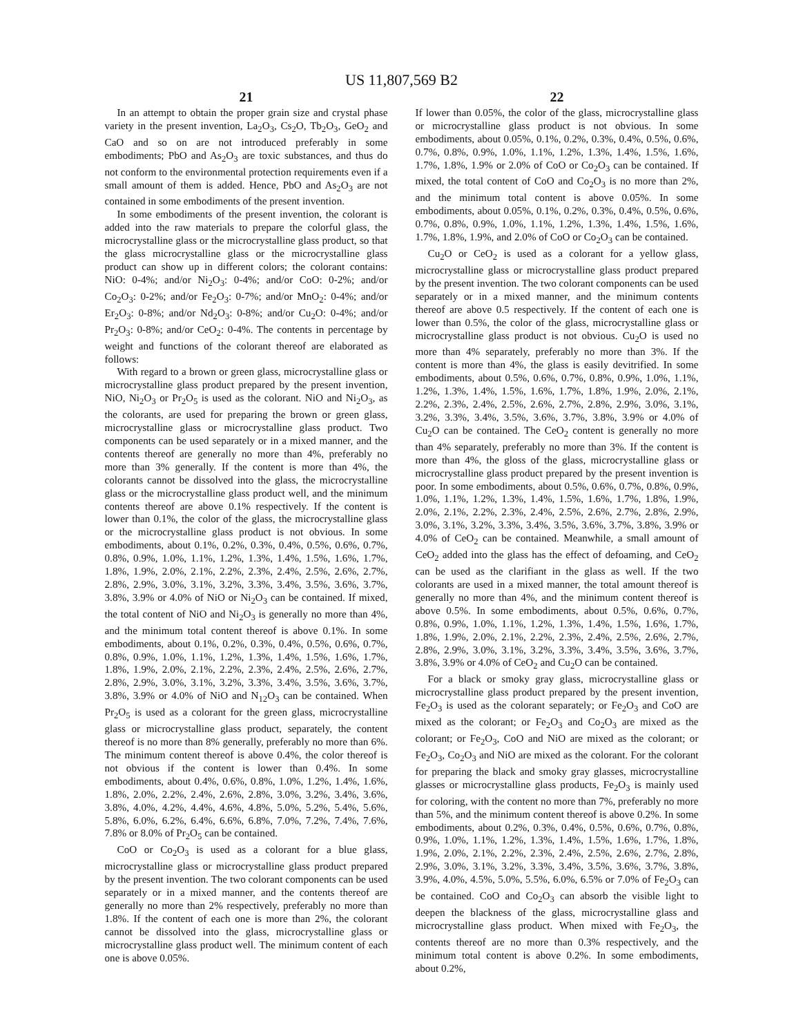US 11,807,569 B2
21
In an attempt to obtain the proper grain size and crystal phase variety in the present invention, La<sub>2</sub>O<sub>3</sub>, Cs<sub>2</sub>O, Tb<sub>2</sub>O<sub>3</sub>, GeO<sub>2</sub> and CaO and so on are not introduced preferably in some embodiments; PbO and As<sub>2</sub>O<sub>3</sub> are toxic substances, and thus do not conform to the environmental protection requirements even if a small amount of them is added. Hence, PbO and As<sub>2</sub>O<sub>3</sub> are not contained in some embodiments of the present invention.
In some embodiments of the present invention, the colorant is added into the raw materials to prepare the colorful glass, the microcrystalline glass or the microcrystalline glass product, so that the glass microcrystalline glass or the microcrystalline glass product can show up in different colors; the colorant contains: NiO: 0-4%; and/or Ni<sub>2</sub>O<sub>3</sub>: 0-4%; and/or CoO: 0-2%; and/or Co<sub>2</sub>O<sub>3</sub>: 0-2%; and/or Fe<sub>2</sub>O<sub>3</sub>: 0-7%; and/or MnO<sub>2</sub>: 0-4%; and/or Er<sub>2</sub>O<sub>3</sub>: 0-8%; and/or Nd<sub>2</sub>O<sub>3</sub>: 0-8%; and/or Cu<sub>2</sub>O: 0-4%; and/or Pr<sub>2</sub>O<sub>3</sub>: 0-8%; and/or CeO<sub>2</sub>: 0-4%. The contents in percentage by weight and functions of the colorant thereof are elaborated as follows:
With regard to a brown or green glass, microcrystalline glass or microcrystalline glass product prepared by the present invention, NiO, Ni<sub>2</sub>O<sub>3</sub> or Pr<sub>2</sub>O<sub>5</sub> is used as the colorant. NiO and Ni<sub>2</sub>O<sub>3</sub>, as the colorants, are used for preparing the brown or green glass, microcrystalline glass or microcrystalline glass product. Two components can be used separately or in a mixed manner, and the contents thereof are generally no more than 4%, preferably no more than 3% generally. If the content is more than 4%, the colorants cannot be dissolved into the glass, the microcrystalline glass or the microcrystalline glass product well, and the minimum contents thereof are above 0.1% respectively. If the content is lower than 0.1%, the color of the glass, the microcrystalline glass or the microcrystalline glass product is not obvious. In some embodiments, about 0.1%, 0.2%, 0.3%, 0.4%, 0.5%, 0.6%, 0.7%, 0.8%, 0.9%, 1.0%, 1.1%, 1.2%, 1.3%, 1.4%, 1.5%, 1.6%, 1.7%, 1.8%, 1.9%, 2.0%, 2.1%, 2.2%, 2.3%, 2.4%, 2.5%, 2.6%, 2.7%, 2.8%, 2.9%, 3.0%, 3.1%, 3.2%, 3.3%, 3.4%, 3.5%, 3.6%, 3.7%, 3.8%, 3.9% or 4.0% of NiO or Ni<sub>2</sub>O<sub>3</sub> can be contained. If mixed, the total content of NiO and Ni<sub>2</sub>O<sub>3</sub> is generally no more than 4%, and the minimum total content thereof is above 0.1%. In some embodiments, about 0.1%, 0.2%, 0.3%, 0.4%, 0.5%, 0.6%, 0.7%, 0.8%, 0.9%, 1.0%, 1.1%, 1.2%, 1.3%, 1.4%, 1.5%, 1.6%, 1.7%, 1.8%, 1.9%, 2.0%, 2.1%, 2.2%, 2.3%, 2.4%, 2.5%, 2.6%, 2.7%, 2.8%, 2.9%, 3.0%, 3.1%, 3.2%, 3.3%, 3.4%, 3.5%, 3.6%, 3.7%, 3.8%, 3.9% or 4.0% of NiO and N<sub>12</sub>O<sub>3</sub> can be contained. When Pr<sub>2</sub>O<sub>5</sub> is used as a colorant for the green glass, microcrystalline glass or microcrystalline glass product, separately, the content thereof is no more than 8% generally, preferably no more than 6%. The minimum content thereof is above 0.4%, the color thereof is not obvious if the content is lower than 0.4%. In some embodiments, about 0.4%, 0.6%, 0.8%, 1.0%, 1.2%, 1.4%, 1.6%, 1.8%, 2.0%, 2.2%, 2.4%, 2.6%, 2.8%, 3.0%, 3.2%, 3.4%, 3.6%, 3.8%, 4.0%, 4.2%, 4.4%, 4.6%, 4.8%, 5.0%, 5.2%, 5.4%, 5.6%, 5.8%, 6.0%, 6.2%, 6.4%, 6.6%, 6.8%, 7.0%, 7.2%, 7.4%, 7.6%, 7.8% or 8.0% of Pr<sub>2</sub>O<sub>5</sub> can be contained.
CoO or Co<sub>2</sub>O<sub>3</sub> is used as a colorant for a blue glass, microcrystalline glass or microcrystalline glass product prepared by the present invention. The two colorant components can be used separately or in a mixed manner, and the contents thereof are generally no more than 2% respectively, preferably no more than 1.8%. If the content of each one is more than 2%, the colorant cannot be dissolved into the glass, microcrystalline glass or microcrystalline glass product well. The minimum content of each one is above 0.05%.
22
If lower than 0.05%, the color of the glass, microcrystalline glass or microcrystalline glass product is not obvious. In some embodiments, about 0.05%, 0.1%, 0.2%, 0.3%, 0.4%, 0.5%, 0.6%, 0.7%, 0.8%, 0.9%, 1.0%, 1.1%, 1.2%, 1.3%, 1.4%, 1.5%, 1.6%, 1.7%, 1.8%, 1.9% or 2.0% of CoO or Co<sub>2</sub>O<sub>3</sub> can be contained. If mixed, the total content of CoO and Co<sub>2</sub>O<sub>3</sub> is no more than 2%, and the minimum total content is above 0.05%. In some embodiments, about 0.05%, 0.1%, 0.2%, 0.3%, 0.4%, 0.5%, 0.6%, 0.7%, 0.8%, 0.9%, 1.0%, 1.1%, 1.2%, 1.3%, 1.4%, 1.5%, 1.6%, 1.7%, 1.8%, 1.9%, and 2.0% of CoO or Co<sub>2</sub>O<sub>3</sub> can be contained.
Cu<sub>2</sub>O or CeO<sub>2</sub> is used as a colorant for a yellow glass, microcrystalline glass or microcrystalline glass product prepared by the present invention. The two colorant components can be used separately or in a mixed manner, and the minimum contents thereof are above 0.5 respectively. If the content of each one is lower than 0.5%, the color of the glass, microcrystalline glass or microcrystalline glass product is not obvious. Cu<sub>2</sub>O is used no more than 4% separately, preferably no more than 3%. If the content is more than 4%, the glass is easily devitrified. In some embodiments, about 0.5%, 0.6%, 0.7%, 0.8%, 0.9%, 1.0%, 1.1%, 1.2%, 1.3%, 1.4%, 1.5%, 1.6%, 1.7%, 1.8%, 1.9%, 2.0%, 2.1%, 2.2%, 2.3%, 2.4%, 2.5%, 2.6%, 2.7%, 2.8%, 2.9%, 3.0%, 3.1%, 3.2%, 3.3%, 3.4%, 3.5%, 3.6%, 3.7%, 3.8%, 3.9% or 4.0% of Cu<sub>2</sub>O can be contained. The CeO<sub>2</sub> content is generally no more than 4% separately, preferably no more than 3%. If the content is more than 4%, the gloss of the glass, microcrystalline glass or microcrystalline glass product prepared by the present invention is poor. In some embodiments, about 0.5%, 0.6%, 0.7%, 0.8%, 0.9%, 1.0%, 1.1%, 1.2%, 1.3%, 1.4%, 1.5%, 1.6%, 1.7%, 1.8%, 1.9%, 2.0%, 2.1%, 2.2%, 2.3%, 2.4%, 2.5%, 2.6%, 2.7%, 2.8%, 2.9%, 3.0%, 3.1%, 3.2%, 3.3%, 3.4%, 3.5%, 3.6%, 3.7%, 3.8%, 3.9% or 4.0% of CeO<sub>2</sub> can be contained. Meanwhile, a small amount of CeO<sub>2</sub> added into the glass has the effect of defoaming, and CeO<sub>2</sub> can be used as the clarifiant in the glass as well. If the two colorants are used in a mixed manner, the total amount thereof is generally no more than 4%, and the minimum content thereof is above 0.5%. In some embodiments, about 0.5%, 0.6%, 0.7%, 0.8%, 0.9%, 1.0%, 1.1%, 1.2%, 1.3%, 1.4%, 1.5%, 1.6%, 1.7%, 1.8%, 1.9%, 2.0%, 2.1%, 2.2%, 2.3%, 2.4%, 2.5%, 2.6%, 2.7%, 2.8%, 2.9%, 3.0%, 3.1%, 3.2%, 3.3%, 3.4%, 3.5%, 3.6%, 3.7%, 3.8%, 3.9% or 4.0% of CeO<sub>2</sub> and Cu<sub>2</sub>O can be contained.
For a black or smoky gray glass, microcrystalline glass or microcrystalline glass product prepared by the present invention, Fe<sub>2</sub>O<sub>3</sub> is used as the colorant separately; or Fe<sub>2</sub>O<sub>3</sub> and CoO are mixed as the colorant; or Fe<sub>2</sub>O<sub>3</sub> and Co<sub>2</sub>O<sub>3</sub> are mixed as the colorant; or Fe<sub>2</sub>O<sub>3</sub>, CoO and NiO are mixed as the colorant; or Fe<sub>2</sub>O<sub>3</sub>, Co<sub>2</sub>O<sub>3</sub> and NiO are mixed as the colorant. For the colorant for preparing the black and smoky gray glasses, microcrystalline glasses or microcrystalline glass products, Fe<sub>2</sub>O<sub>3</sub> is mainly used for coloring, with the content no more than 7%, preferably no more than 5%, and the minimum content thereof is above 0.2%. In some embodiments, about 0.2%, 0.3%, 0.4%, 0.5%, 0.6%, 0.7%, 0.8%, 0.9%, 1.0%, 1.1%, 1.2%, 1.3%, 1.4%, 1.5%, 1.6%, 1.7%, 1.8%, 1.9%, 2.0%, 2.1%, 2.2%, 2.3%, 2.4%, 2.5%, 2.6%, 2.7%, 2.8%, 2.9%, 3.0%, 3.1%, 3.2%, 3.3%, 3.4%, 3.5%, 3.6%, 3.7%, 3.8%, 3.9%, 4.0%, 4.5%, 5.0%, 5.5%, 6.0%, 6.5% or 7.0% of Fe<sub>2</sub>O<sub>3</sub> can be contained. CoO and Co<sub>2</sub>O<sub>3</sub> can absorb the visible light to deepen the blackness of the glass, microcrystalline glass and microcrystalline glass product. When mixed with Fe<sub>2</sub>O<sub>3</sub>, the contents thereof are no more than 0.3% respectively, and the minimum total content is above 0.2%. In some embodiments, about 0.2%,